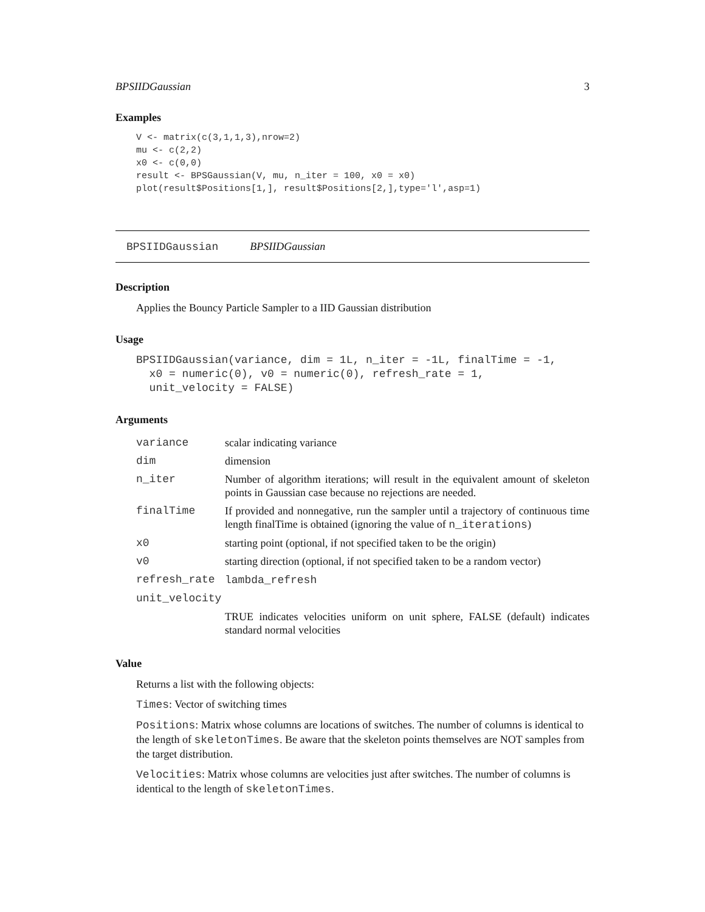BPSIIDGaussian 3
Examples
V <- matrix(c(3,1,1,3),nrow=2)
mu <- c(2,2)
x0 <- c(0,0)
result <- BPSGaussian(V, mu, n_iter = 100, x0 = x0)
plot(result$Positions[1,], result$Positions[2,],type='l',asp=1)
BPSIIDGaussian BPSIIDGaussian
Description
Applies the Bouncy Particle Sampler to a IID Gaussian distribution
Usage
BPSIIDGaussian(variance, dim = 1L, n_iter = -1L, finalTime = -1,
  x0 = numeric(0), v0 = numeric(0), refresh_rate = 1,
  unit_velocity = FALSE)
Arguments
| variance | scalar indicating variance |
| dim | dimension |
| n_iter | Number of algorithm iterations; will result in the equivalent amount of skeleton points in Gaussian case because no rejections are needed. |
| finalTime | If provided and nonnegative, run the sampler until a trajectory of continuous time length finalTime is obtained (ignoring the value of n_iterations ) |
| x0 | starting point (optional, if not specified taken to be the origin) |
| v0 | starting direction (optional, if not specified taken to be a random vector) |
| refresh_rate | lambda_refresh |
| unit_velocity | |
| | TRUE indicates velocities uniform on unit sphere, FALSE (default) indicates standard normal velocities |
Value
Returns a list with the following objects:
Times: Vector of switching times
Positions: Matrix whose columns are locations of switches. The number of columns is identical to the length of skeletonTimes. Be aware that the skeleton points themselves are NOT samples from the target distribution.
Velocities: Matrix whose columns are velocities just after switches. The number of columns is identical to the length of skeletonTimes.